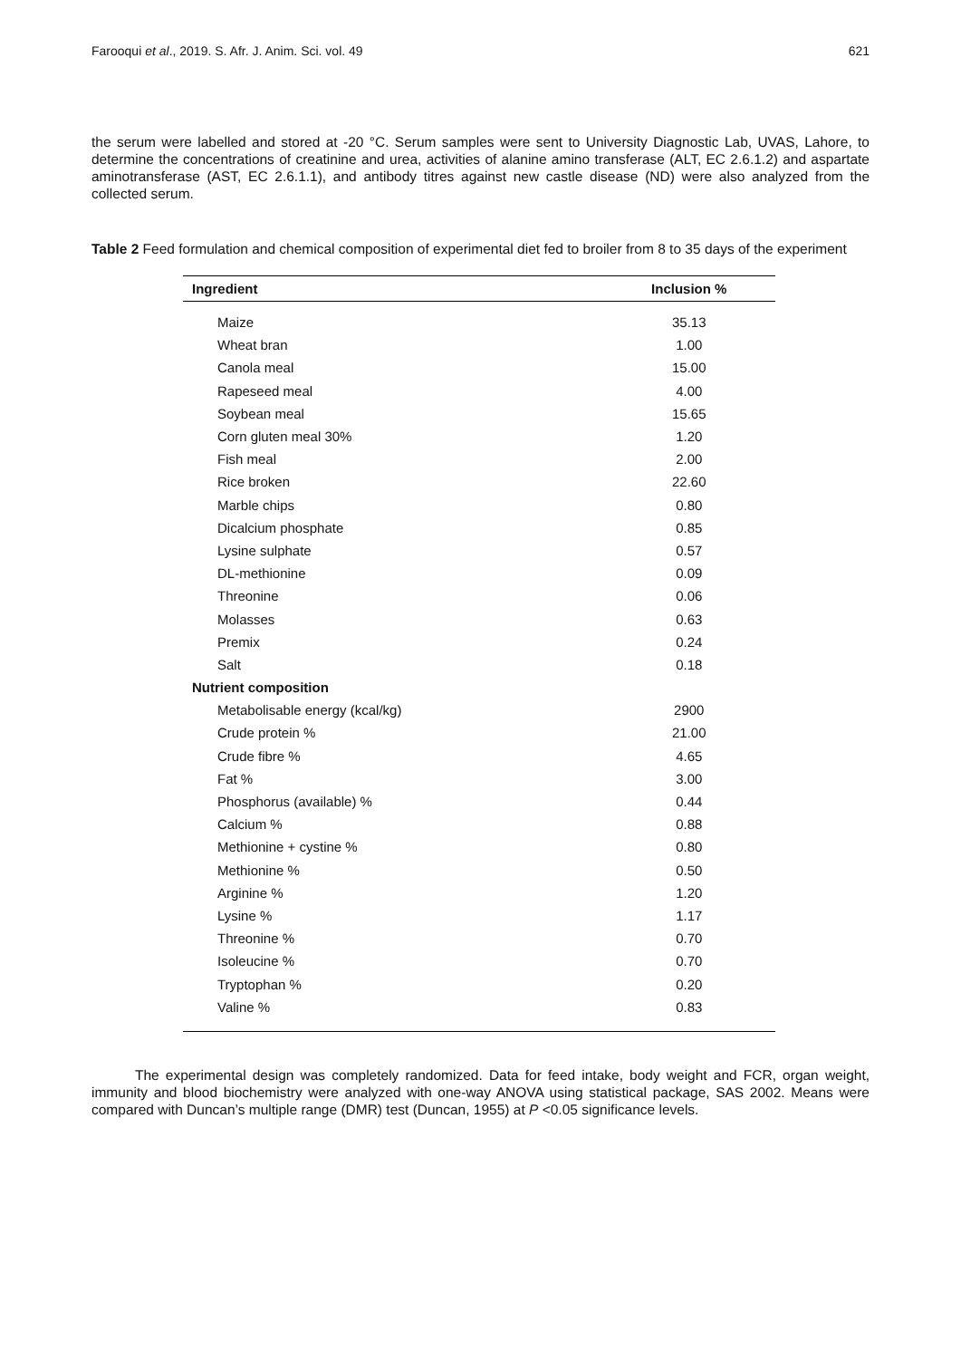Farooqui et al., 2019. S. Afr. J. Anim. Sci. vol. 49 621
the serum were labelled and stored at -20 °C. Serum samples were sent to University Diagnostic Lab, UVAS, Lahore, to determine the concentrations of creatinine and urea, activities of alanine amino transferase (ALT, EC 2.6.1.2) and aspartate aminotransferase (AST, EC 2.6.1.1), and antibody titres against new castle disease (ND) were also analyzed from the collected serum.
Table 2 Feed formulation and chemical composition of experimental diet fed to broiler from 8 to 35 days of the experiment
| Ingredient | Inclusion % |
| --- | --- |
| Maize | 35.13 |
| Wheat bran | 1.00 |
| Canola meal | 15.00 |
| Rapeseed meal | 4.00 |
| Soybean meal | 15.65 |
| Corn gluten meal 30% | 1.20 |
| Fish meal | 2.00 |
| Rice broken | 22.60 |
| Marble chips | 0.80 |
| Dicalcium phosphate | 0.85 |
| Lysine sulphate | 0.57 |
| DL-methionine | 0.09 |
| Threonine | 0.06 |
| Molasses | 0.63 |
| Premix | 0.24 |
| Salt | 0.18 |
| Nutrient composition | |
| Metabolisable energy (kcal/kg) | 2900 |
| Crude protein % | 21.00 |
| Crude fibre % | 4.65 |
| Fat % | 3.00 |
| Phosphorus (available) % | 0.44 |
| Calcium % | 0.88 |
| Methionine + cystine % | 0.80 |
| Methionine % | 0.50 |
| Arginine % | 1.20 |
| Lysine % | 1.17 |
| Threonine % | 0.70 |
| Isoleucine % | 0.70 |
| Tryptophan % | 0.20 |
| Valine % | 0.83 |
The experimental design was completely randomized. Data for feed intake, body weight and FCR, organ weight, immunity and blood biochemistry were analyzed with one-way ANOVA using statistical package, SAS 2002. Means were compared with Duncan’s multiple range (DMR) test (Duncan, 1955) at P <0.05 significance levels.